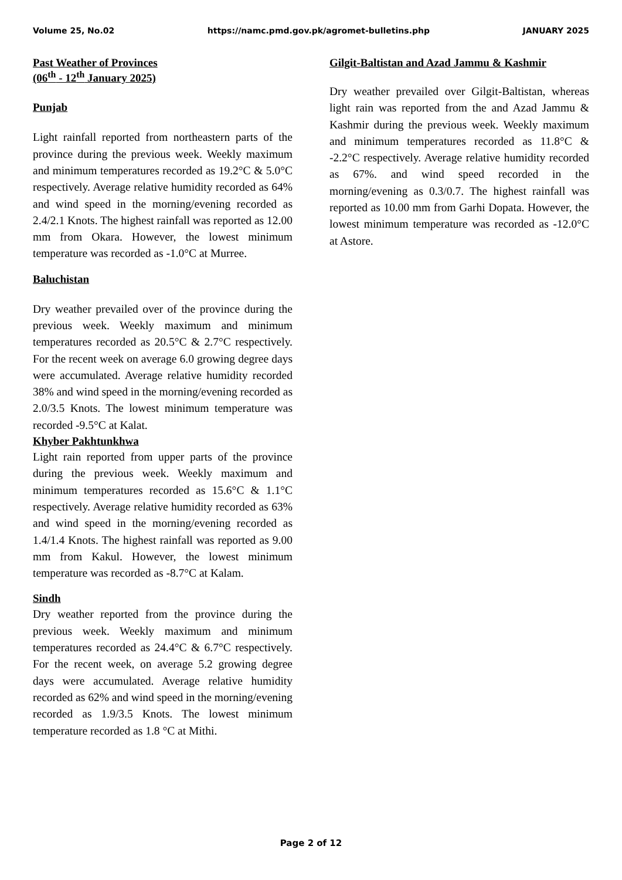Volume 25, No.02 https://namc.pmd.gov.pk/agromet-bulletins.php JANUARY 2025
Past Weather of Provinces
(06<sup>th</sup> - 12<sup>th</sup> January 2025)
Punjab
Light rainfall reported from northeastern parts of the province during the previous week. Weekly maximum and minimum temperatures recorded as 19.2°C & 5.0°C respectively. Average relative humidity recorded as 64% and wind speed in the morning/evening recorded as 2.4/2.1 Knots. The highest rainfall was reported as 12.00 mm from Okara. However, the lowest minimum temperature was recorded as -1.0°C at Murree.
Baluchistan
Dry weather prevailed over of the province during the previous week. Weekly maximum and minimum temperatures recorded as 20.5°C & 2.7°C respectively. For the recent week on average 6.0 growing degree days were accumulated. Average relative humidity recorded 38% and wind speed in the morning/evening recorded as 2.0/3.5 Knots. The lowest minimum temperature was recorded -9.5°C at Kalat.
Khyber Pakhtunkhwa
Light rain reported from upper parts of the province during the previous week. Weekly maximum and minimum temperatures recorded as 15.6°C & 1.1°C respectively. Average relative humidity recorded as 63% and wind speed in the morning/evening recorded as 1.4/1.4 Knots. The highest rainfall was reported as 9.00 mm from Kakul. However, the lowest minimum temperature was recorded as -8.7°C at Kalam.
Sindh
Dry weather reported from the province during the previous week. Weekly maximum and minimum temperatures recorded as 24.4°C & 6.7°C respectively. For the recent week, on average 5.2 growing degree days were accumulated. Average relative humidity recorded as 62% and wind speed in the morning/evening recorded as 1.9/3.5 Knots. The lowest minimum temperature recorded as 1.8 °C at Mithi.
Gilgit-Baltistan and Azad Jammu & Kashmir
Dry weather prevailed over Gilgit-Baltistan, whereas light rain was reported from the and Azad Jammu & Kashmir during the previous week. Weekly maximum and minimum temperatures recorded as 11.8°C & -2.2°C respectively. Average relative humidity recorded as 67%. and wind speed recorded in the morning/evening as 0.3/0.7. The highest rainfall was reported as 10.00 mm from Garhi Dopata. However, the lowest minimum temperature was recorded as -12.0°C at Astore.
Page 2 of 12